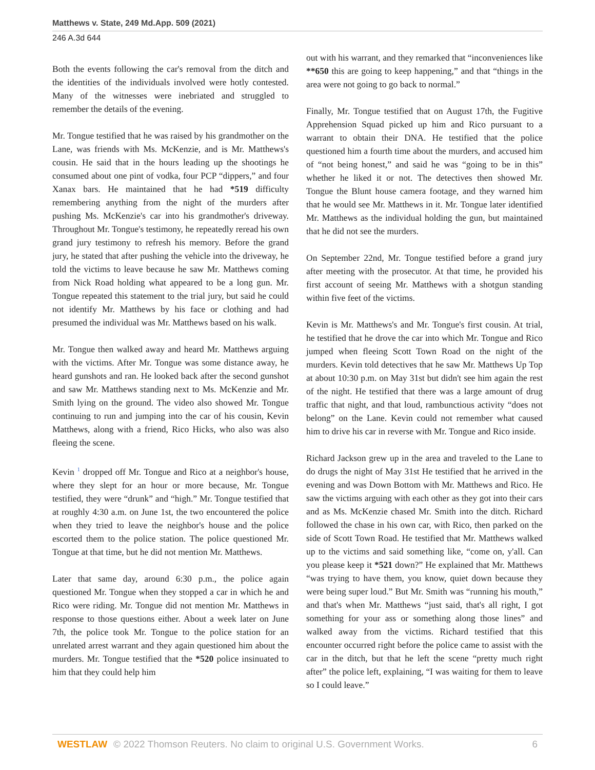Matthews v. State, 249 Md.App. 509 (2021)
246 A.3d 644
Both the events following the car's removal from the ditch and the identities of the individuals involved were hotly contested. Many of the witnesses were inebriated and struggled to remember the details of the evening.
Mr. Tongue testified that he was raised by his grandmother on the Lane, was friends with Ms. McKenzie, and is Mr. Matthews's cousin. He said that in the hours leading up the shootings he consumed about one pint of vodka, four PCP “dippers,” and four Xanax bars. He maintained that he had *519 difficulty remembering anything from the night of the murders after pushing Ms. McKenzie's car into his grandmother's driveway. Throughout Mr. Tongue's testimony, he repeatedly reread his own grand jury testimony to refresh his memory. Before the grand jury, he stated that after pushing the vehicle into the driveway, he told the victims to leave because he saw Mr. Matthews coming from Nick Road holding what appeared to be a long gun. Mr. Tongue repeated this statement to the trial jury, but said he could not identify Mr. Matthews by his face or clothing and had presumed the individual was Mr. Matthews based on his walk.
Mr. Tongue then walked away and heard Mr. Matthews arguing with the victims. After Mr. Tongue was some distance away, he heard gunshots and ran. He looked back after the second gunshot and saw Mr. Matthews standing next to Ms. McKenzie and Mr. Smith lying on the ground. The video also showed Mr. Tongue continuing to run and jumping into the car of his cousin, Kevin Matthews, along with a friend, Rico Hicks, who also was also fleeing the scene.
Kevin <sup>1</sup> dropped off Mr. Tongue and Rico at a neighbor's house, where they slept for an hour or more because, Mr. Tongue testified, they were “drunk” and “high.” Mr. Tongue testified that at roughly 4:30 a.m. on June 1st, the two encountered the police when they tried to leave the neighbor's house and the police escorted them to the police station. The police questioned Mr. Tongue at that time, but he did not mention Mr. Matthews.
Later that same day, around 6:30 p.m., the police again questioned Mr. Tongue when they stopped a car in which he and Rico were riding. Mr. Tongue did not mention Mr. Matthews in response to those questions either. About a week later on June 7th, the police took Mr. Tongue to the police station for an unrelated arrest warrant and they again questioned him about the murders. Mr. Tongue testified that the *520 police insinuated to him that they could help him
out with his warrant, and they remarked that “inconveniences like **650 this are going to keep happening,” and that “things in the area were not going to go back to normal.”
Finally, Mr. Tongue testified that on August 17th, the Fugitive Apprehension Squad picked up him and Rico pursuant to a warrant to obtain their DNA. He testified that the police questioned him a fourth time about the murders, and accused him of “not being honest,” and said he was “going to be in this” whether he liked it or not. The detectives then showed Mr. Tongue the Blunt house camera footage, and they warned him that he would see Mr. Matthews in it. Mr. Tongue later identified Mr. Matthews as the individual holding the gun, but maintained that he did not see the murders.
On September 22nd, Mr. Tongue testified before a grand jury after meeting with the prosecutor. At that time, he provided his first account of seeing Mr. Matthews with a shotgun standing within five feet of the victims.
Kevin is Mr. Matthews's and Mr. Tongue's first cousin. At trial, he testified that he drove the car into which Mr. Tongue and Rico jumped when fleeing Scott Town Road on the night of the murders. Kevin told detectives that he saw Mr. Matthews Up Top at about 10:30 p.m. on May 31st but didn't see him again the rest of the night. He testified that there was a large amount of drug traffic that night, and that loud, rambunctious activity “does not belong” on the Lane. Kevin could not remember what caused him to drive his car in reverse with Mr. Tongue and Rico inside.
Richard Jackson grew up in the area and traveled to the Lane to do drugs the night of May 31st He testified that he arrived in the evening and was Down Bottom with Mr. Matthews and Rico. He saw the victims arguing with each other as they got into their cars and as Ms. McKenzie chased Mr. Smith into the ditch. Richard followed the chase in his own car, with Rico, then parked on the side of Scott Town Road. He testified that Mr. Matthews walked up to the victims and said something like, “come on, y'all. Can you please keep it *521 down?” He explained that Mr. Matthews “was trying to have them, you know, quiet down because they were being super loud.” But Mr. Smith was “running his mouth,” and that's when Mr. Matthews “just said, that's all right, I got something for your ass or something along those lines” and walked away from the victims. Richard testified that this encounter occurred right before the police came to assist with the car in the ditch, but that he left the scene “pretty much right after” the police left, explaining, “I was waiting for them to leave so I could leave.”
WESTLAW © 2022 Thomson Reuters. No claim to original U.S. Government Works. 6